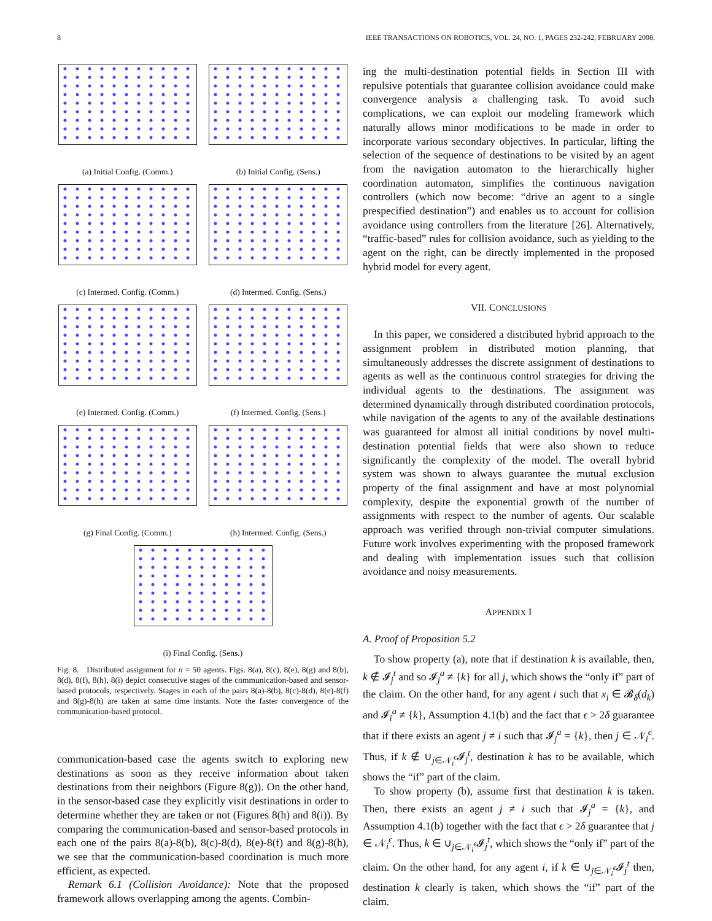8 IEEE TRANSACTIONS ON ROBOTICS, VOL. 24, NO. 1, PAGES 232-242, FEBRUARY 2008.
(a) Initial Config. (Comm.)
(b) Initial Config. (Sens.)
(c) Intermed. Config. (Comm.)
(d) Intermed. Config. (Sens.)
(e) Intermed. Config. (Comm.)
(f) Intermed. Config. (Sens.)
(g) Final Config. (Comm.)
(h) Intermed. Config. (Sens.)
(i) Final Config. (Sens.)
Fig. 8. Distributed assignment for n = 50 agents. Figs. 8(a), 8(c), 8(e), 8(g) and 8(b), 8(d), 8(f), 8(h), 8(i) depict consecutive stages of the communication-based and sensor-based protocols, respectively. Stages in each of the pairs 8(a)-8(b), 8(c)-8(d), 8(e)-8(f) and 8(g)-8(h) are taken at same time instants. Note the faster convergence of the communication-based protocol.
communication-based case the agents switch to exploring new destinations as soon as they receive information about taken destinations from their neighbors (Figure 8(g)). On the other hand, in the sensor-based case they explicitly visit destinations in order to determine whether they are taken or not (Figures 8(h) and 8(i)). By comparing the communication-based and sensor-based protocols in each one of the pairs 8(a)-8(b), 8(c)-8(d), 8(e)-8(f) and 8(g)-8(h), we see that the communication-based coordination is much more efficient, as expected.
Remark 6.1 (Collision Avoidance): Note that the proposed framework allows overlapping among the agents. Combin-
ing the multi-destination potential fields in Section III with repulsive potentials that guarantee collision avoidance could make convergence analysis a challenging task. To avoid such complications, we can exploit our modeling framework which naturally allows minor modifications to be made in order to incorporate various secondary objectives. In particular, lifting the selection of the sequence of destinations to be visited by an agent from the navigation automaton to the hierarchically higher coordination automaton, simplifies the continuous navigation controllers (which now become: “drive an agent to a single prespecified destination”) and enables us to account for collision avoidance using controllers from the literature [26]. Alternatively, “traffic-based” rules for collision avoidance, such as yielding to the agent on the right, can be directly implemented in the proposed hybrid model for every agent.
VII. CONCLUSIONS
In this paper, we considered a distributed hybrid approach to the assignment problem in distributed motion planning, that simultaneously addresses the discrete assignment of destinations to agents as well as the continuous control strategies for driving the individual agents to the destinations. The assignment was determined dynamically through distributed coordination protocols, while navigation of the agents to any of the available destinations was guaranteed for almost all initial conditions by novel multi-destination potential fields that were also shown to reduce significantly the complexity of the model. The overall hybrid system was shown to always guarantee the mutual exclusion property of the final assignment and have at most polynomial complexity, despite the exponential growth of the number of assignments with respect to the number of agents. Our scalable approach was verified through non-trivial computer simulations. Future work involves experimenting with the proposed framework and dealing with implementation issues such that collision avoidance and noisy measurements.
APPENDIX I
A. Proof of Proposition 5.2
To show property (a), note that if destination k is available, then, k ∉ 𝓘<sub>j</sub><sup>t</sup> and so 𝓘<sub>j</sub><sup>a</sup> ≠ {k} for all j, which shows the “only if” part of the claim. On the other hand, for any agent i such that x<sub>i</sub> ∈ 𝓑<sub>δ</sub>(d<sub>k</sub>) and 𝓘<sub>i</sub><sup>a</sup> ≠ {k}, Assumption 4.1(b) and the fact that ϵ > 2δ guarantee that if there exists an agent j ≠ i such that 𝓘<sub>j</sub><sup>a</sup> = {k}, then j ∈ 𝒩<sub>i</sub><sup>ϵ</sup>. Thus, if k ∉ ∪<sub>j∈𝒩<sub>i</sub><sup>ϵ</sup></sub>𝓘<sub>j</sub><sup>t</sup>, destination k has to be available, which shows the “if” part of the claim.
To show property (b), assume first that destination k is taken. Then, there exists an agent j ≠ i such that 𝓘<sub>j</sub><sup>a</sup> = {k}, and Assumption 4.1(b) together with the fact that ϵ > 2δ guarantee that j ∈ 𝒩<sub>i</sub><sup>ϵ</sup>. Thus, k ∈ ∪<sub>j∈𝒩<sub>i</sub><sup>ϵ</sup></sub>𝓘<sub>j</sub><sup>t</sup>, which shows the “only if” part of the claim. On the other hand, for any agent i, if k ∈ ∪<sub>j∈𝒩<sub>i</sub><sup>ϵ</sup></sub>𝓘<sub>j</sub><sup>t</sup> then, destination k clearly is taken, which shows the “if” part of the claim.